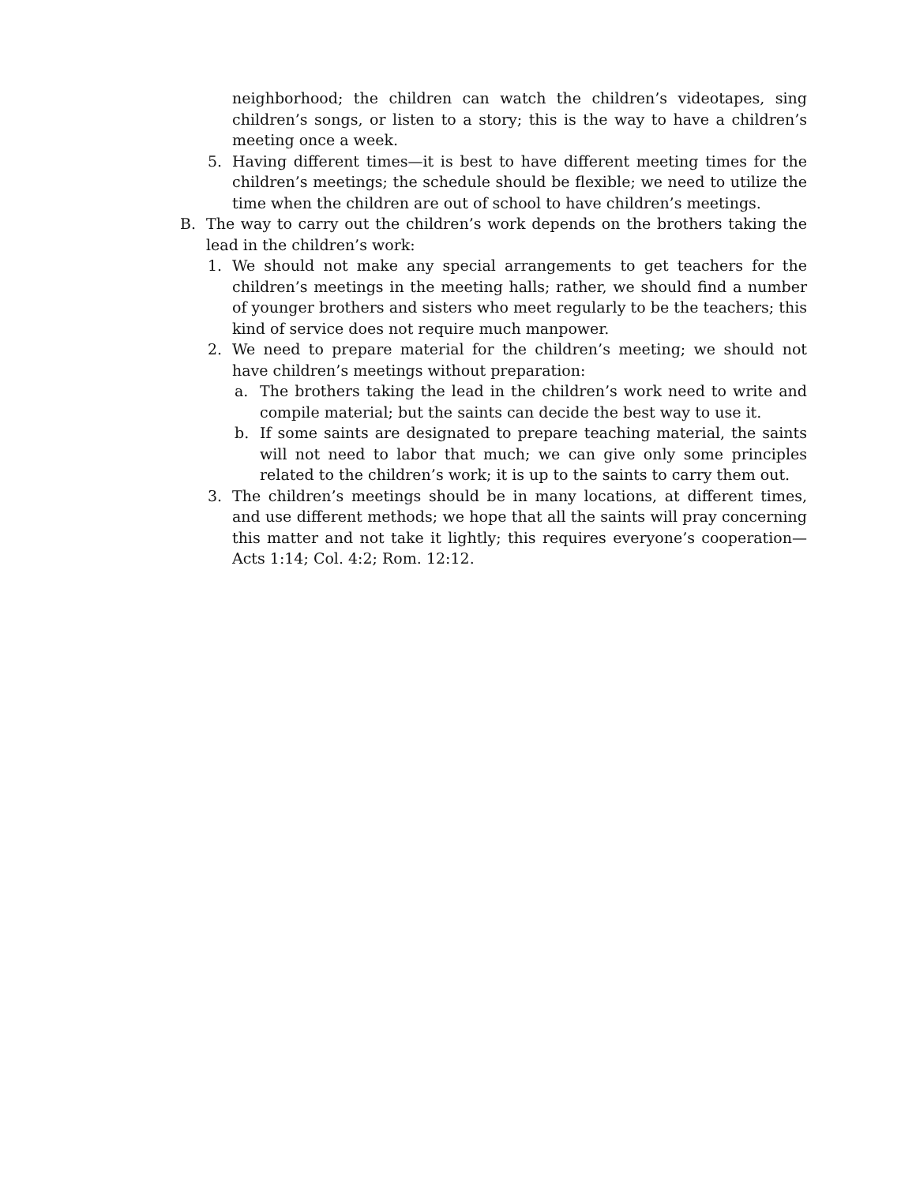neighborhood; the children can watch the children’s videotapes, sing children’s songs, or listen to a story; this is the way to have a children’s meeting once a week.
5. Having different times—it is best to have different meeting times for the children’s meetings; the schedule should be flexible; we need to utilize the time when the children are out of school to have children’s meetings.
B. The way to carry out the children’s work depends on the brothers taking the lead in the children’s work:
1. We should not make any special arrangements to get teachers for the children’s meetings in the meeting halls; rather, we should find a number of younger brothers and sisters who meet regularly to be the teachers; this kind of service does not require much manpower.
2. We need to prepare material for the children’s meeting; we should not have children’s meetings without preparation:
a. The brothers taking the lead in the children’s work need to write and compile material; but the saints can decide the best way to use it.
b. If some saints are designated to prepare teaching material, the saints will not need to labor that much; we can give only some principles related to the children’s work; it is up to the saints to carry them out.
3. The children’s meetings should be in many locations, at different times, and use different methods; we hope that all the saints will pray concerning this matter and not take it lightly; this requires everyone’s cooperation—Acts 1:14; Col. 4:2; Rom. 12:12.